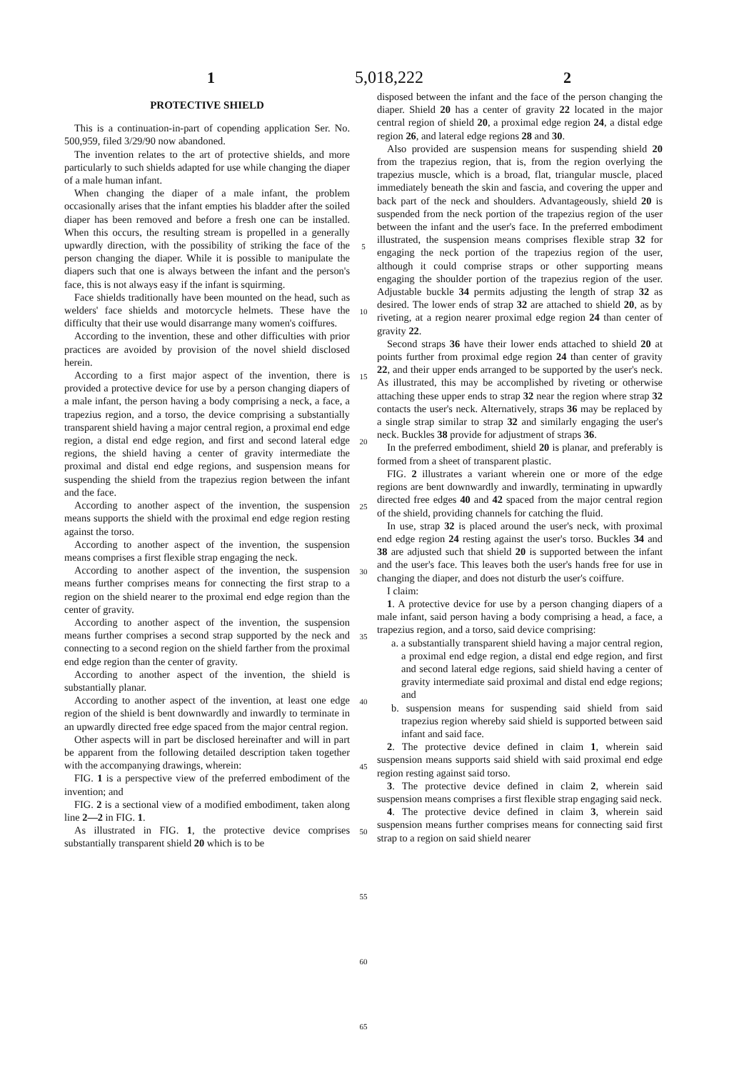1 5,018,222 2
PROTECTIVE SHIELD
This is a continuation-in-part of copending application Ser. No. 500,959, filed 3/29/90 now abandoned.
The invention relates to the art of protective shields, and more particularly to such shields adapted for use while changing the diaper of a male human infant.
When changing the diaper of a male infant, the problem occasionally arises that the infant empties his bladder after the soiled diaper has been removed and before a fresh one can be installed. When this occurs, the resulting stream is propelled in a generally upwardly direction, with the possibility of striking the face of the person changing the diaper. While it is possible to manipulate the diapers such that one is always between the infant and the person's face, this is not always easy if the infant is squirming.
Face shields traditionally have been mounted on the head, such as welders' face shields and motorcycle helmets. These have the difficulty that their use would disarrange many women's coiffures.
According to the invention, these and other difficulties with prior practices are avoided by provision of the novel shield disclosed herein.
According to a first major aspect of the invention, there is provided a protective device for use by a person changing diapers of a male infant, the person having a body comprising a neck, a face, a trapezius region, and a torso, the device comprising a substantially transparent shield having a major central region, a proximal end edge region, a distal end edge region, and first and second lateral edge regions, the shield having a center of gravity intermediate the proximal and distal end edge regions, and suspension means for suspending the shield from the trapezius region between the infant and the face.
According to another aspect of the invention, the suspension means supports the shield with the proximal end edge region resting against the torso.
According to another aspect of the invention, the suspension means comprises a first flexible strap engaging the neck.
According to another aspect of the invention, the suspension means further comprises means for connecting the first strap to a region on the shield nearer to the proximal end edge region than the center of gravity.
According to another aspect of the invention, the suspension means further comprises a second strap supported by the neck and connecting to a second region on the shield farther from the proximal end edge region than the center of gravity.
According to another aspect of the invention, the shield is substantially planar.
According to another aspect of the invention, at least one edge region of the shield is bent downwardly and inwardly to terminate in an upwardly directed free edge spaced from the major central region.
Other aspects will in part be disclosed hereinafter and will in part be apparent from the following detailed description taken together with the accompanying drawings, wherein:
FIG. 1 is a perspective view of the preferred embodiment of the invention; and
FIG. 2 is a sectional view of a modified embodiment, taken along line 2—2 in FIG. 1.
As illustrated in FIG. 1, the protective device comprises substantially transparent shield 20 which is to be
5
10
15
20
25
30
35
40
45
50
55
60
65
disposed between the infant and the face of the person changing the diaper. Shield 20 has a center of gravity 22 located in the major central region of shield 20, a proximal edge region 24, a distal edge region 26, and lateral edge regions 28 and 30.
Also provided are suspension means for suspending shield 20 from the trapezius region, that is, from the region overlying the trapezius muscle, which is a broad, flat, triangular muscle, placed immediately beneath the skin and fascia, and covering the upper and back part of the neck and shoulders. Advantageously, shield 20 is suspended from the neck portion of the trapezius region of the user between the infant and the user's face. In the preferred embodiment illustrated, the suspension means comprises flexible strap 32 for engaging the neck portion of the trapezius region of the user, although it could comprise straps or other supporting means engaging the shoulder portion of the trapezius region of the user. Adjustable buckle 34 permits adjusting the length of strap 32 as desired. The lower ends of strap 32 are attached to shield 20, as by riveting, at a region nearer proximal edge region 24 than center of gravity 22.
Second straps 36 have their lower ends attached to shield 20 at points further from proximal edge region 24 than center of gravity 22, and their upper ends arranged to be supported by the user's neck. As illustrated, this may be accomplished by riveting or otherwise attaching these upper ends to strap 32 near the region where strap 32 contacts the user's neck. Alternatively, straps 36 may be replaced by a single strap similar to strap 32 and similarly engaging the user's neck. Buckles 38 provide for adjustment of straps 36.
In the preferred embodiment, shield 20 is planar, and preferably is formed from a sheet of transparent plastic.
FIG. 2 illustrates a variant wherein one or more of the edge regions are bent downwardly and inwardly, terminating in upwardly directed free edges 40 and 42 spaced from the major central region of the shield, providing channels for catching the fluid.
In use, strap 32 is placed around the user's neck, with proximal end edge region 24 resting against the user's torso. Buckles 34 and 38 are adjusted such that shield 20 is supported between the infant and the user's face. This leaves both the user's hands free for use in changing the diaper, and does not disturb the user's coiffure.
I claim:
1. A protective device for use by a person changing diapers of a male infant, said person having a body comprising a head, a face, a trapezius region, and a torso, said device comprising:
a. a substantially transparent shield having a major central region, a proximal end edge region, a distal end edge region, and first and second lateral edge regions, said shield having a center of gravity intermediate said proximal and distal end edge regions; and
b. suspension means for suspending said shield from said trapezius region whereby said shield is supported between said infant and said face.
2. The protective device defined in claim 1, wherein said suspension means supports said shield with said proximal end edge region resting against said torso.
3. The protective device defined in claim 2, wherein said suspension means comprises a first flexible strap engaging said neck.
4. The protective device defined in claim 3, wherein said suspension means further comprises means for connecting said first strap to a region on said shield nearer